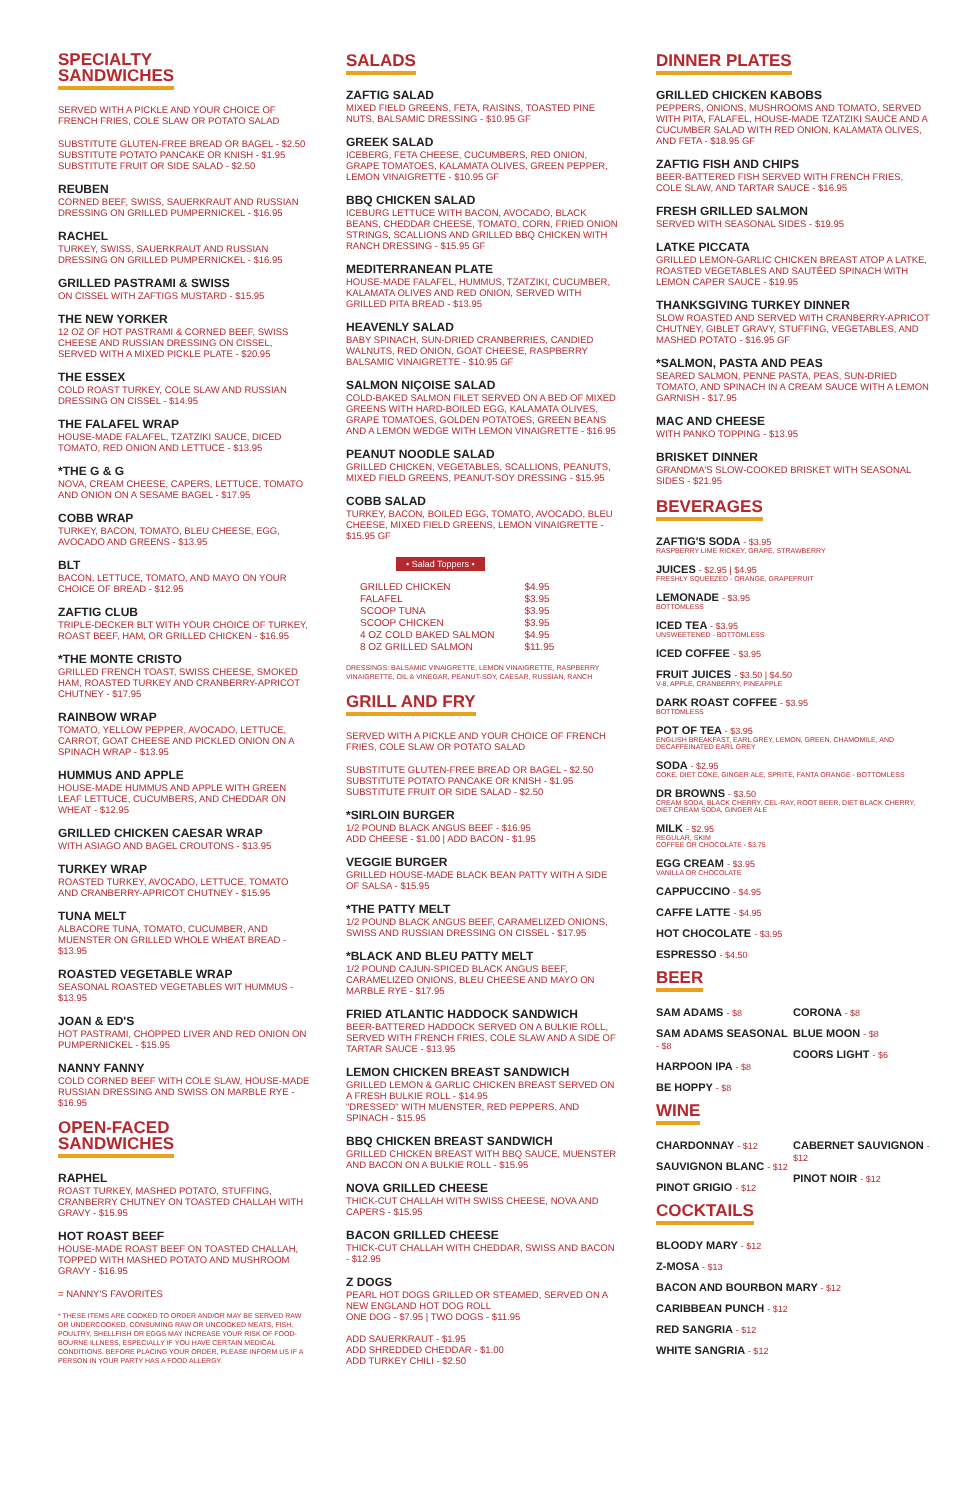SPECIALTY
SANDWICHES
SERVED WITH A PICKLE AND YOUR CHOICE OF FRENCH FRIES, COLE SLAW OR POTATO SALAD
SUBSTITUTE GLUTEN-FREE BREAD OR BAGEL - $2.50
SUBSTITUTE POTATO PANCAKE OR KNISH - $1.95
SUBSTITUTE FRUIT OR SIDE SALAD - $2.50
REUBEN
CORNED BEEF, SWISS, SAUERKRAUT AND RUSSIAN DRESSING ON GRILLED PUMPERNICKEL - $16.95
RACHEL
TURKEY, SWISS, SAUERKRAUT AND RUSSIAN DRESSING ON GRILLED PUMPERNICKEL - $16.95
GRILLED PASTRAMI & SWISS
ON CISSEL WITH ZAFTIGS MUSTARD - $15.95
THE NEW YORKER
12 OZ OF HOT PASTRAMI & CORNED BEEF, SWISS CHEESE AND RUSSIAN DRESSING ON CISSEL, SERVED WITH A MIXED PICKLE PLATE - $20.95
THE ESSEX
COLD ROAST TURKEY, COLE SLAW AND RUSSIAN DRESSING ON CISSEL - $14.95
THE FALAFEL WRAP
HOUSE-MADE FALAFEL, TZATZIKI SAUCE, DICED TOMATO, RED ONION AND LETTUCE - $13.95
*THE G & G
NOVA, CREAM CHEESE, CAPERS, LETTUCE, TOMATO AND ONION ON A SESAME BAGEL - $17.95
COBB WRAP
TURKEY, BACON, TOMATO, BLEU CHEESE, EGG, AVOCADO AND GREENS - $13.95
BLT
BACON, LETTUCE, TOMATO, AND MAYO ON YOUR CHOICE OF BREAD - $12.95
ZAFTIG CLUB
TRIPLE-DECKER BLT WITH YOUR CHOICE OF TURKEY, ROAST BEEF, HAM, OR GRILLED CHICKEN - $16.95
*THE MONTE CRISTO
GRILLED FRENCH TOAST, SWISS CHEESE, SMOKED HAM, ROASTED TURKEY AND CRANBERRY-APRICOT CHUTNEY - $17.95
RAINBOW WRAP
TOMATO, YELLOW PEPPER, AVOCADO, LETTUCE, CARROT, GOAT CHEESE AND PICKLED ONION ON A SPINACH WRAP - $13.95
HUMMUS AND APPLE
HOUSE-MADE HUMMUS AND APPLE WITH GREEN LEAF LETTUCE, CUCUMBERS, AND CHEDDAR ON WHEAT - $12.95
GRILLED CHICKEN CAESAR WRAP
WITH ASIAGO AND BAGEL CROUTONS - $13.95
TURKEY WRAP
ROASTED TURKEY, AVOCADO, LETTUCE, TOMATO AND CRANBERRY-APRICOT CHUTNEY - $15.95
TUNA MELT
ALBACORE TUNA, TOMATO, CUCUMBER, AND MUENSTER ON GRILLED WHOLE WHEAT BREAD - $13.95
ROASTED VEGETABLE WRAP
SEASONAL ROASTED VEGETABLES WIT HUMMUS - $13.95
JOAN & ED'S
HOT PASTRAMI, CHOPPED LIVER AND RED ONION ON PUMPERNICKEL - $15.95
NANNY FANNY
COLD CORNED BEEF WITH COLE SLAW, HOUSE-MADE RUSSIAN DRESSING AND SWISS ON MARBLE RYE - $16.95
OPEN-FACED
SANDWICHES
RAPHEL
ROAST TURKEY, MASHED POTATO, STUFFING, CRANBERRY CHUTNEY ON TOASTED CHALLAH WITH GRAVY - $15.95
HOT ROAST BEEF
HOUSE-MADE ROAST BEEF ON TOASTED CHALLAH, TOPPED WITH MASHED POTATO AND MUSHROOM GRAVY - $16.95
= NANNY'S FAVORITES
* THESE ITEMS ARE COOKED TO ORDER AND/OR MAY BE SERVED RAW OR UNDERCOOKED. CONSUMING RAW OR UNCOOKED MEATS, FISH, POULTRY, SHELLFISH OR EGGS MAY INCREASE YOUR RISK OF FOOD-BOURNE ILLNESS, ESPECIALLY IF YOU HAVE CERTAIN MEDICAL CONDITIONS. BEFORE PLACING YOUR ORDER, PLEASE INFORM US IF A PERSON IN YOUR PARTY HAS A FOOD ALLERGY.
SALADS
ZAFTIG SALAD
MIXED FIELD GREENS, FETA, RAISINS, TOASTED PINE NUTS, BALSAMIC DRESSING - $10.95 GF
GREEK SALAD
ICEBERG, FETA CHEESE, CUCUMBERS, RED ONION, GRAPE TOMATOES, KALAMATA OLIVES, GREEN PEPPER, LEMON VINAIGRETTE - $10.95 GF
BBQ CHICKEN SALAD
ICEBURG LETTUCE WITH BACON, AVOCADO, BLACK BEANS, CHEDDAR CHEESE, TOMATO, CORN, FRIED ONION STRINGS, SCALLIONS AND GRILLED BBQ CHICKEN WITH RANCH DRESSING - $15.95 GF
MEDITERRANEAN PLATE
HOUSE-MADE FALAFEL, HUMMUS, TZATZIKI, CUCUMBER, KALAMATA OLIVES AND RED ONION, SERVED WITH GRILLED PITA BREAD - $13.95
HEAVENLY SALAD
BABY SPINACH, SUN-DRIED CRANBERRIES, CANDIED WALNUTS, RED ONION, GOAT CHEESE, RASPBERRY BALSAMIC VINAIGRETTE - $10.95 GF
SALMON NIÇOISE SALAD
COLD-BAKED SALMON FILET SERVED ON A BED OF MIXED GREENS WITH HARD-BOILED EGG, KALAMATA OLIVES, GRAPE TOMATOES, GOLDEN POTATOES, GREEN BEANS AND A LEMON WEDGE WITH LEMON VINAIGRETTE - $16.95
PEANUT NOODLE SALAD
GRILLED CHICKEN, VEGETABLES, SCALLIONS, PEANUTS, MIXED FIELD GREENS, PEANUT-SOY DRESSING - $15.95
COBB SALAD
TURKEY, BACON, BOILED EGG, TOMATO, AVOCADO, BLEU CHEESE, MIXED FIELD GREENS, LEMON VINAIGRETTE - $15.95 GF
• Salad Toppers •
| GRILLED CHICKEN | $4.95 |
| FALAFEL | $3.95 |
| SCOOP TUNA | $3.95 |
| SCOOP CHICKEN | $3.95 |
| 4 OZ COLD BAKED SALMON | $4.95 |
| 8 OZ GRILLED SALMON | $11.95 |
DRESSINGS: BALSAMIC VINAIGRETTE, LEMON VINAIGRETTE, RASPBERRY VINAIGRETTE, OIL & VINEGAR, PEANUT-SOY, CAESAR, RUSSIAN, RANCH
GRILL AND FRY
SERVED WITH A PICKLE AND YOUR CHOICE OF FRENCH FRIES, COLE SLAW OR POTATO SALAD
SUBSTITUTE GLUTEN-FREE BREAD OR BAGEL - $2.50
SUBSTITUTE POTATO PANCAKE OR KNISH - $1.95
SUBSTITUTE FRUIT OR SIDE SALAD - $2.50
*SIRLOIN BURGER
1/2 POUND BLACK ANGUS BEEF - $16.95
ADD CHEESE - $1.00 | ADD BACON - $1.95
VEGGIE BURGER
GRILLED HOUSE-MADE BLACK BEAN PATTY WITH A SIDE OF SALSA - $15.95
*THE PATTY MELT
1/2 POUND BLACK ANGUS BEEF, CARAMELIZED ONIONS, SWISS AND RUSSIAN DRESSING ON CISSEL - $17.95
*BLACK AND BLEU PATTY MELT
1/2 POUND CAJUN-SPICED BLACK ANGUS BEEF, CARAMELIZED ONIONS, BLEU CHEESE AND MAYO ON MARBLE RYE - $17.95
FRIED ATLANTIC HADDOCK SANDWICH
BEER-BATTERED HADDOCK SERVED ON A BULKIE ROLL, SERVED WITH FRENCH FRIES, COLE SLAW AND A SIDE OF TARTAR SAUCE - $13.95
LEMON CHICKEN BREAST SANDWICH
GRILLED LEMON & GARLIC CHICKEN BREAST SERVED ON A FRESH BULKIE ROLL - $14.95
"DRESSED" WITH MUENSTER, RED PEPPERS, AND SPINACH - $15.95
BBQ CHICKEN BREAST SANDWICH
GRILLED CHICKEN BREAST WITH BBQ SAUCE, MUENSTER AND BACON ON A BULKIE ROLL - $15.95
NOVA GRILLED CHEESE
THICK-CUT CHALLAH WITH SWISS CHEESE, NOVA AND CAPERS - $15.95
BACON GRILLED CHEESE
THICK-CUT CHALLAH WITH CHEDDAR, SWISS AND BACON - $12.95
Z DOGS
PEARL HOT DOGS GRILLED OR STEAMED, SERVED ON A NEW ENGLAND HOT DOG ROLL
ONE DOG - $7.95 | TWO DOGS - $11.95
ADD SAUERKRAUT - $1.95
ADD SHREDDED CHEDDAR - $1.00
ADD TURKEY CHILI - $2.50
DINNER PLATES
GRILLED CHICKEN KABOBS
PEPPERS, ONIONS, MUSHROOMS AND TOMATO, SERVED WITH PITA, FALAFEL, HOUSE-MADE TZATZIKI SAUCE AND A CUCUMBER SALAD WITH RED ONION, KALAMATA OLIVES, AND FETA - $18.95 GF
ZAFTIG FISH AND CHIPS
BEER-BATTERED FISH SERVED WITH FRENCH FRIES, COLE SLAW, AND TARTAR SAUCE - $16.95
FRESH GRILLED SALMON
SERVED WITH SEASONAL SIDES - $19.95
LATKE PICCATA
GRILLED LEMON-GARLIC CHICKEN BREAST ATOP A LATKE, ROASTED VEGETABLES AND SAUTÉED SPINACH WITH LEMON CAPER SAUCE - $19.95
THANKSGIVING TURKEY DINNER
SLOW ROASTED AND SERVED WITH CRANBERRY-APRICOT CHUTNEY, GIBLET GRAVY, STUFFING, VEGETABLES, AND MASHED POTATO - $16.95 GF
*SALMON, PASTA AND PEAS
SEARED SALMON, PENNE PASTA, PEAS, SUN-DRIED TOMATO, AND SPINACH IN A CREAM SAUCE WITH A LEMON GARNISH - $17.95
MAC AND CHEESE
WITH PANKO TOPPING - $13.95
BRISKET DINNER
GRANDMA'S SLOW-COOKED BRISKET WITH SEASONAL SIDES - $21.95
BEVERAGES
ZAFTIG'S SODA - $3.95
RASPBERRY LIME RICKEY, GRAPE, STRAWBERRY
JUICES - $2.95 | $4.95
FRESHLY SQUEEZED - ORANGE, GRAPEFRUIT
LEMONADE - $3.95
BOTTOMLESS
ICED TEA - $3.95
UNSWEETENED - BOTTOMLESS
ICED COFFEE - $3.95
FRUIT JUICES - $3.50 | $4.50
V-8, APPLE, CRANBERRY, PINEAPPLE
DARK ROAST COFFEE - $3.95
BOTTOMLESS
POT OF TEA - $3.95
ENGLISH BREAKFAST, EARL GREY, LEMON, GREEN, CHAMOMILE, AND DECAFFEINATED EARL GREY
SODA - $2.95
COKE, DIET COKE, GINGER ALE, SPRITE, FANTA ORANGE - BOTTOMLESS
DR BROWNS - $3.50
CREAM SODA, BLACK CHERRY, CEL-RAY, ROOT BEER, DIET BLACK CHERRY, DIET CREAM SODA, GINGER ALE
MILK - $2.95
REGULAR, SKIM
COFFEE OR CHOCOLATE - $3.75
EGG CREAM - $3.95
VANILLA OR CHOCOLATE
CAPPUCCINO - $4.95
CAFFE LATTE - $4.95
HOT CHOCOLATE - $3.95
ESPRESSO - $4.50
BEER
SAM ADAMS - $8
SAM ADAMS SEASONAL - $8
HARPOON IPA - $8
BE HOPPY - $8
CORONA - $8
BLUE MOON - $8
COORS LIGHT - $6
WINE
CHARDONNAY - $12
SAUVIGNON BLANC - $12
PINOT GRIGIO - $12
CABERNET SAUVIGNON - $12
PINOT NOIR - $12
COCKTAILS
BLOODY MARY - $12
Z-MOSA - $13
BACON AND BOURBON MARY - $12
CARIBBEAN PUNCH - $12
RED SANGRIA - $12
WHITE SANGRIA - $12